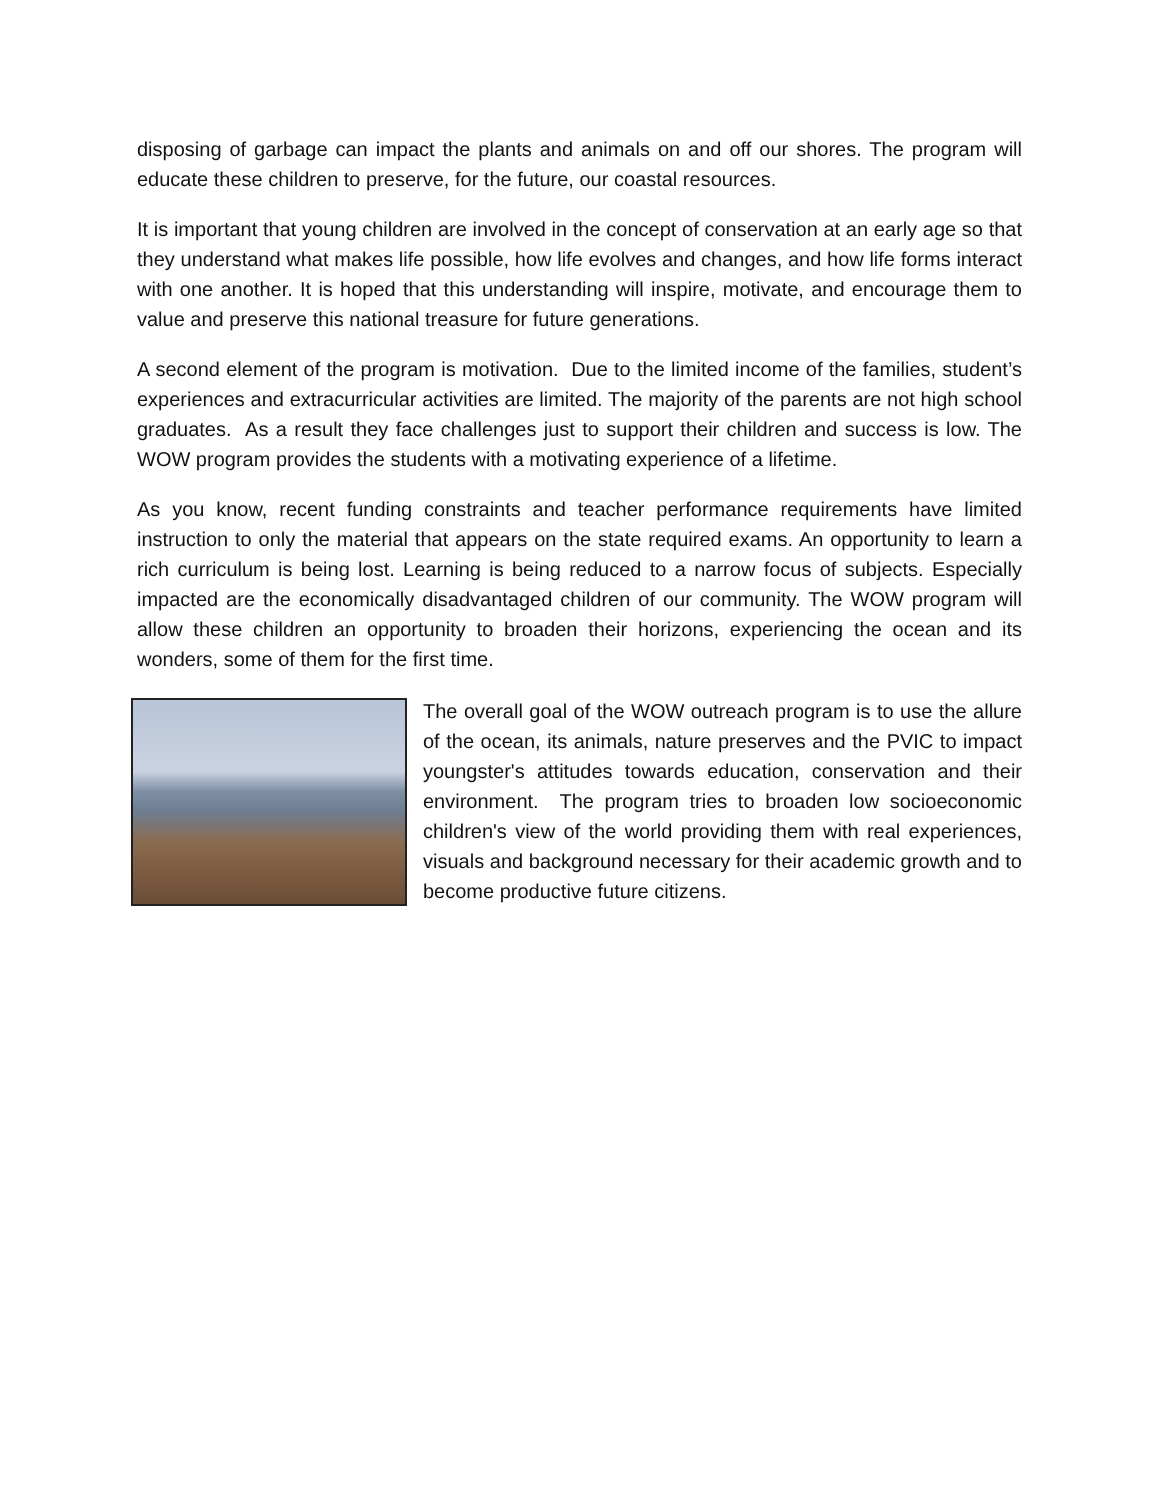disposing of garbage can impact the plants and animals on and off our shores. The program will educate these children to preserve, for the future, our coastal resources.
It is important that young children are involved in the concept of conservation at an early age so that they understand what makes life possible, how life evolves and changes, and how life forms interact with one another. It is hoped that this understanding will inspire, motivate, and encourage them to value and preserve this national treasure for future generations.
A second element of the program is motivation. Due to the limited income of the families, student’s experiences and extracurricular activities are limited. The majority of the parents are not high school graduates. As a result they face challenges just to support their children and success is low. The WOW program provides the students with a motivating experience of a lifetime.
As you know, recent funding constraints and teacher performance requirements have limited instruction to only the material that appears on the state required exams. An opportunity to learn a rich curriculum is being lost. Learning is being reduced to a narrow focus of subjects. Especially impacted are the economically disadvantaged children of our community. The WOW program will allow these children an opportunity to broaden their horizons, experiencing the ocean and its wonders, some of them for the first time.
The overall goal of the WOW outreach program is to use the allure of the ocean, its animals, nature preserves and the PVIC to impact youngster's attitudes towards education, conservation and their environment. The program tries to broaden low socioeconomic children's view of the world providing them with real experiences, visuals and background necessary for their academic growth and to become productive future citizens.